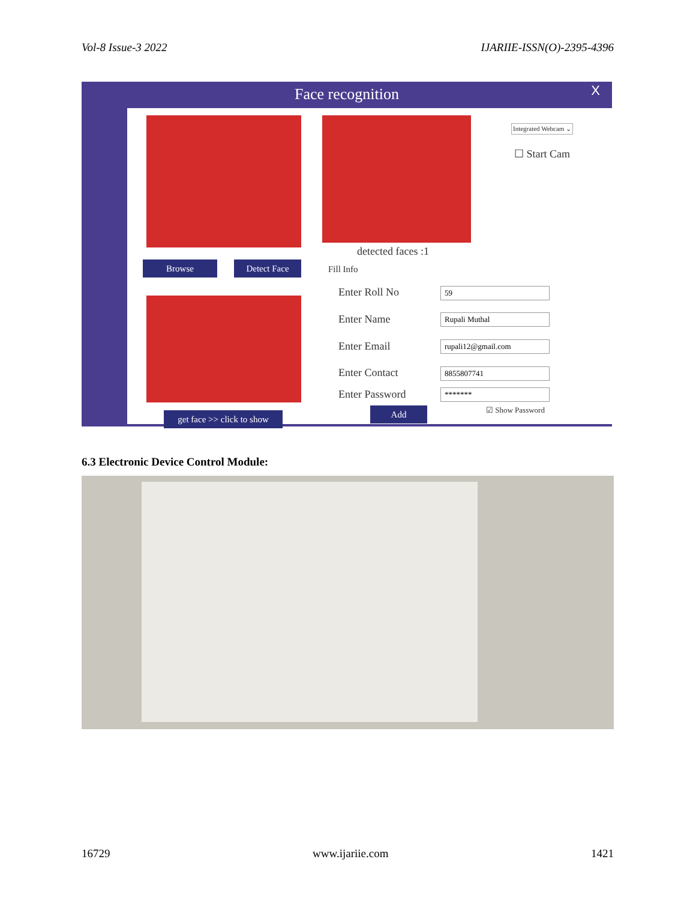Vol-8 Issue-3 2022 IJARIIE-ISSN(O)-2395-4396
Face recognition
X
Integrated Webcam ⌄
☐ Start Cam
detected faces :1
Browse Detect Face Fill Info
Enter Roll No 59
Enter Name Rupali Muthal
Enter Email rupali12@gmail.com
Enter Contact 8855807741
Enter Password *******
get face >> click to show
Add ☑ Show Password
6.3 Electronic Device Control Module:
16729 www.ijariie.com 1421